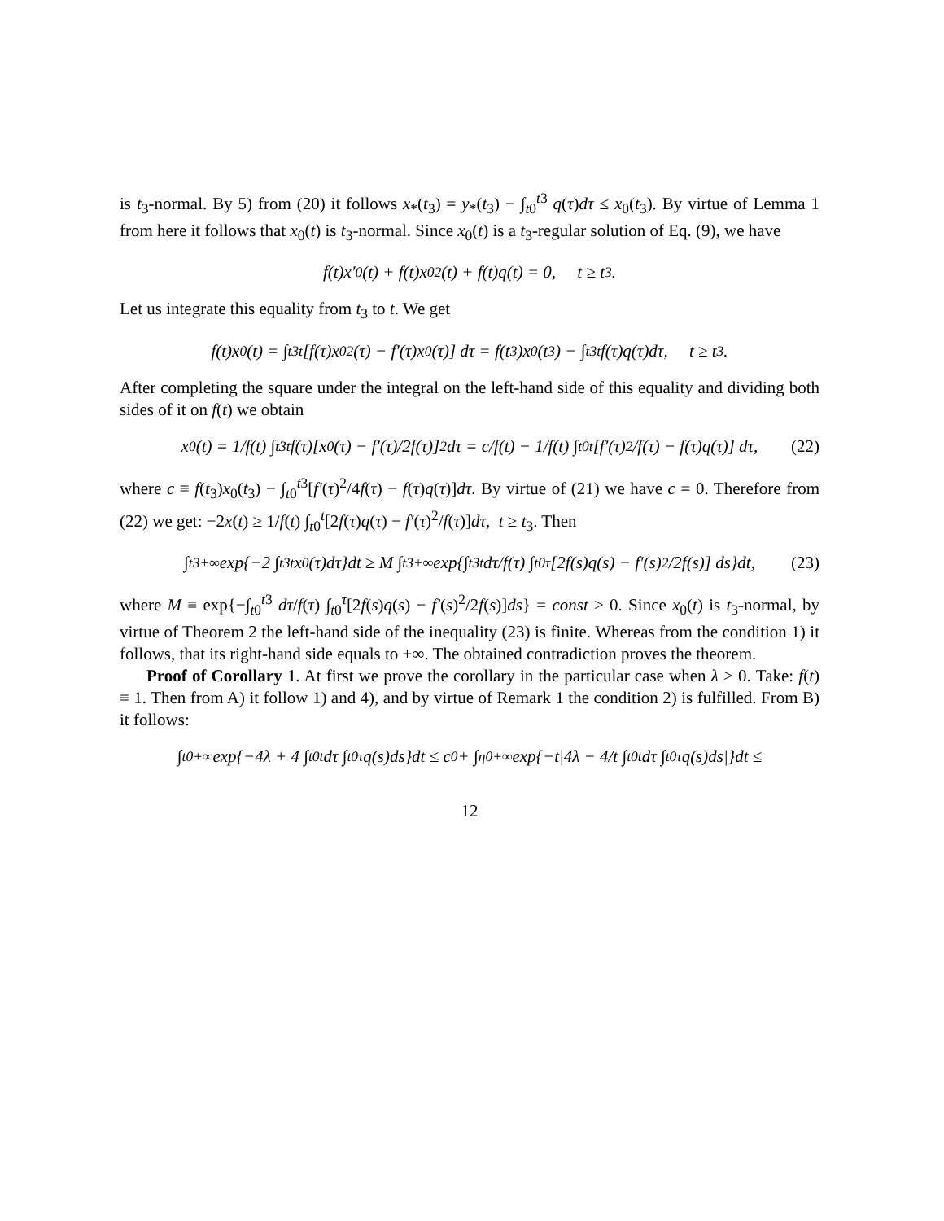is t<sub>3</sub>-normal. By 5) from (20) it follows x<sub>*</sub>(t<sub>3</sub>) = y<sub>*</sub>(t<sub>3</sub>) − ∫<sub>t0</sub><sup>t3</sup> q(τ)dτ ≤ x<sub>0</sub>(t<sub>3</sub>). By virtue of Lemma 1 from here it follows that x<sub>0</sub>(t) is t<sub>3</sub>-normal. Since x<sub>0</sub>(t) is a t<sub>3</sub>-regular solution of Eq. (9), we have
f(t)x′<sub>0</sub>(t) + f(t)x<sub>0</sub><sup>2</sup>(t) + f(t)q(t) = 0, t ≥ t<sub>3</sub>.
Let us integrate this equality from t<sub>3</sub> to t. We get
f(t)x<sub>0</sub>(t) = ∫<sub>t3</sub><sup>t</sup> [f(τ)x<sub>0</sub><sup>2</sup>(τ) − f′(τ)x<sub>0</sub>(τ)] dτ = f(t<sub>3</sub>)x<sub>0</sub>(t<sub>3</sub>) − ∫<sub>t3</sub><sup>t</sup> f(τ)q(τ)dτ, t ≥ t<sub>3</sub>.
After completing the square under the integral on the left-hand side of this equality and dividing both sides of it on f(t) we obtain
x<sub>0</sub>(t) = 1/f(t) ∫<sub>t3</sub><sup>t</sup> f(τ)[x<sub>0</sub>(τ) − f′(τ)/2f(τ)]<sup>2</sup> dτ = c/f(t) − 1/f(t) ∫<sub>t0</sub><sup>t</sup> [f′(τ)<sup>2</sup>/f(τ) − f(τ)q(τ)] dτ, (22)
where c ≡ f(t<sub>3</sub>)x<sub>0</sub>(t<sub>3</sub>) − ∫<sub>t0</sub><sup>t3</sup>[f′(τ)<sup>2</sup>/4f(τ) − f(τ)q(τ)]dτ. By virtue of (21) we have c = 0. Therefore from (22) we get: −2x(t) ≥ 1/f(t) ∫<sub>t0</sub><sup>t</sup>[2f(τ)q(τ) − f′(τ)<sup>2</sup>/f(τ)]dτ, t ≥ t<sub>3</sub>. Then
∫<sub>t3</sub><sup>+∞</sup> exp{−2 ∫<sub>t3</sub><sup>t</sup> x<sub>0</sub>(τ)dτ}dt ≥ M ∫<sub>t3</sub><sup>+∞</sup> exp{∫<sub>t3</sub><sup>t</sup> dτ/f(τ) ∫<sub>t0</sub><sup>τ</sup> [2f(s)q(s) − f′(s)<sup>2</sup>/2f(s)] ds}dt, (23)
where M ≡ exp{−∫<sub>t0</sub><sup>t3</sup> dτ/f(τ) ∫<sub>t0</sub><sup>τ</sup>[2f(s)q(s) − f′(s)<sup>2</sup>/2f(s)]ds} = const > 0. Since x<sub>0</sub>(t) is t<sub>3</sub>-normal, by virtue of Theorem 2 the left-hand side of the inequality (23) is finite. Whereas from the condition 1) it follows, that its right-hand side equals to +∞. The obtained contradiction proves the theorem.
Proof of Corollary 1. At first we prove the corollary in the particular case when λ > 0. Take: f(t) ≡ 1. Then from A) it follow 1) and 4), and by virtue of Remark 1 the condition 2) is fulfilled. From B) it follows:
∫<sub>t0</sub><sup>+∞</sup> exp{−4λ + 4 ∫<sub>t0</sub><sup>t</sup> dτ ∫<sub>t0</sub><sup>τ</sup> q(s)ds}dt ≤ c<sub>0</sub> + ∫<sub>η0</sub><sup>+∞</sup> exp{−t|4λ − 4/t ∫<sub>t0</sub><sup>t</sup> dτ ∫<sub>t0</sub><sup>τ</sup> q(s)ds|}dt ≤
12